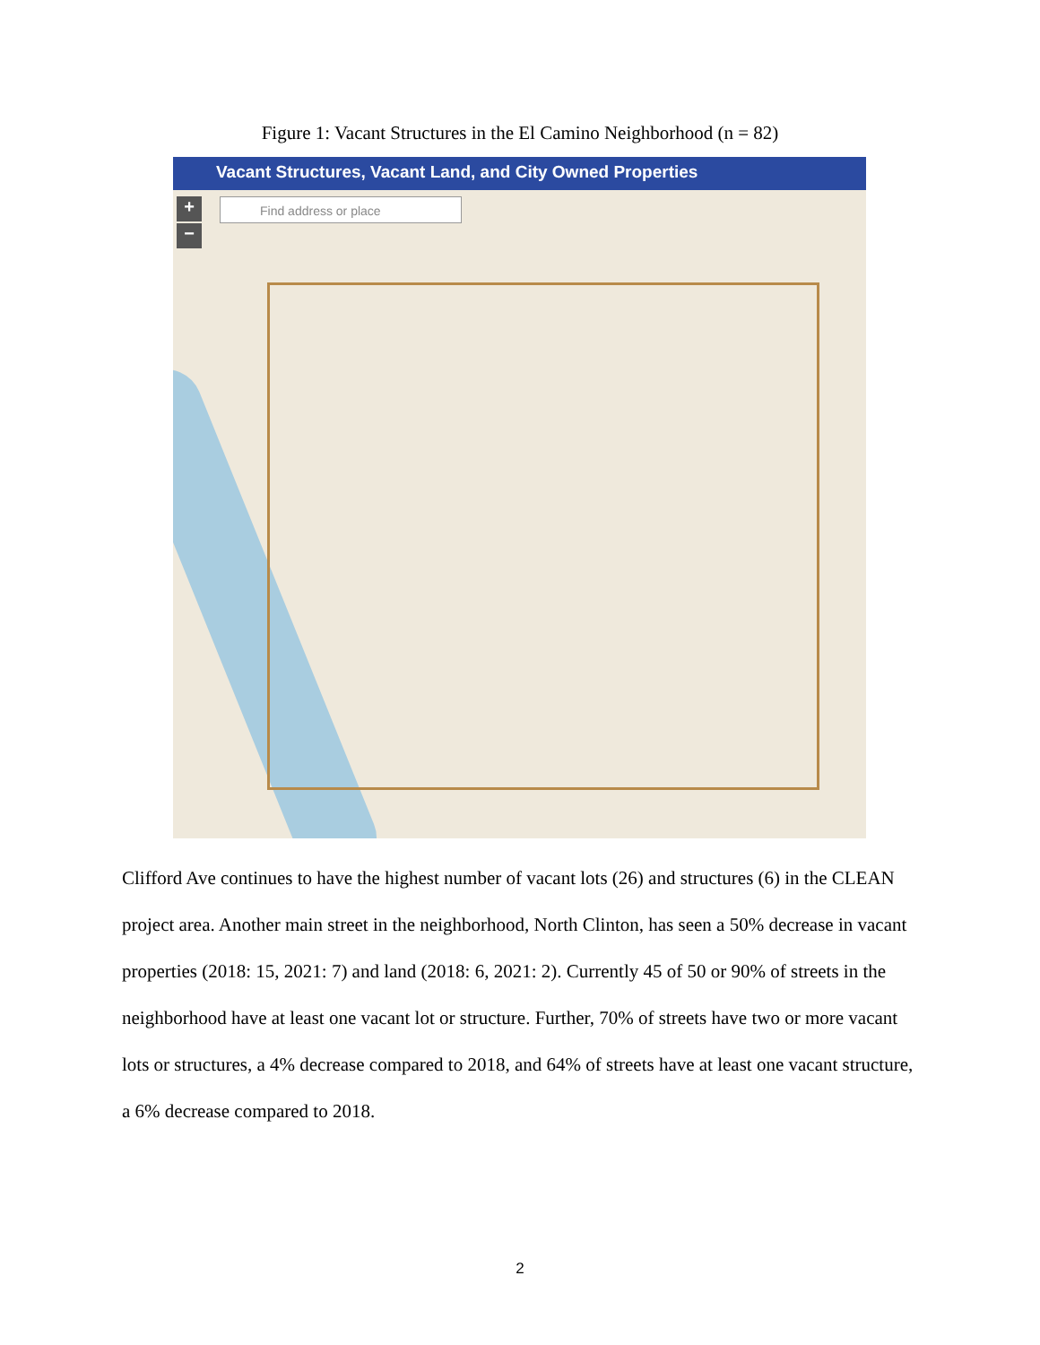Figure 1: Vacant Structures in the El Camino Neighborhood (n = 82)
Vacant Structures, Vacant Land, and City Owned Properties
+
−
Find address or place
Clifford Ave continues to have the highest number of vacant lots (26) and structures (6) in the CLEAN project area. Another main street in the neighborhood, North Clinton, has seen a 50% decrease in vacant properties (2018: 15, 2021: 7) and land (2018: 6, 2021: 2). Currently 45 of 50 or 90% of streets in the neighborhood have at least one vacant lot or structure. Further, 70% of streets have two or more vacant lots or structures, a 4% decrease compared to 2018, and 64% of streets have at least one vacant structure, a 6% decrease compared to 2018.
2